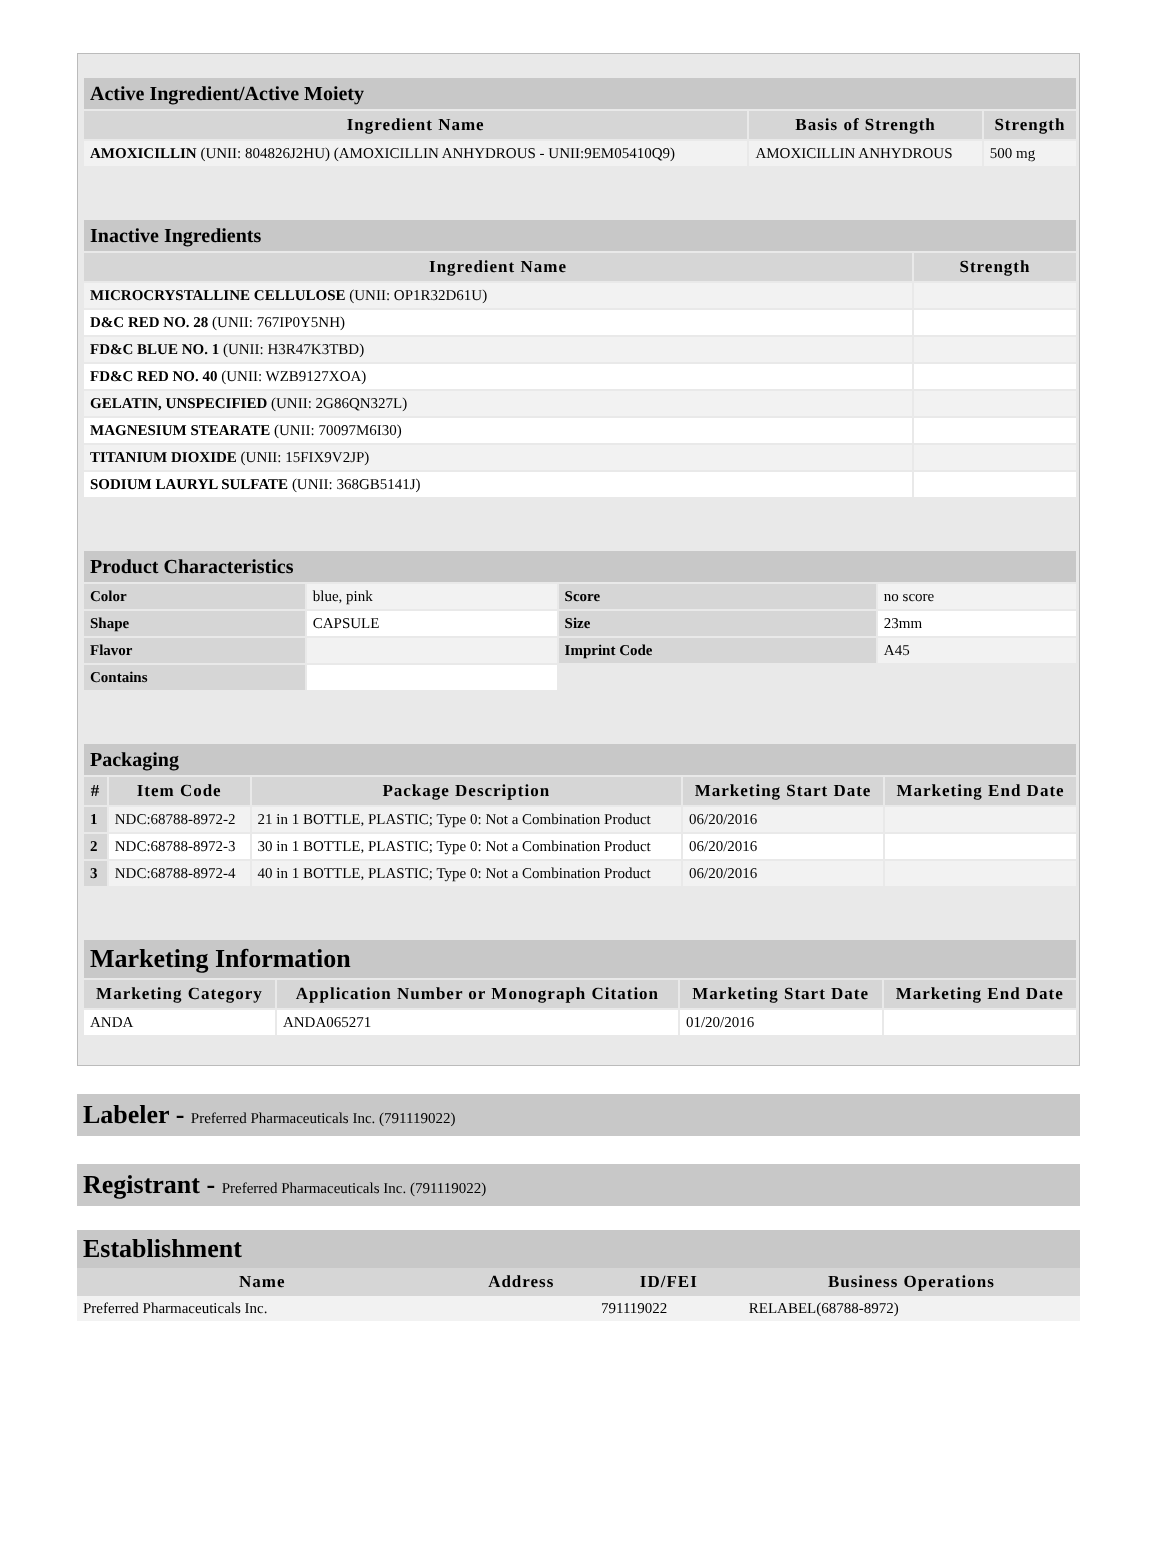| Active Ingredient/Active Moiety | | |
| Ingredient Name | Basis of Strength | Strength |
| AMOXICILLIN (UNII: 804826J2HU) (AMOXICILLIN ANHYDROUS - UNII:9EM05410Q9) | AMOXICILLIN ANHYDROUS | 500 mg |
| Inactive Ingredients | |
| Ingredient Name | Strength |
| MICROCRYSTALLINE CELLULOSE (UNII: OP1R32D61U) | |
| D&C RED NO. 28 (UNII: 767IP0Y5NH) | |
| FD&C BLUE NO. 1 (UNII: H3R47K3TBD) | |
| FD&C RED NO. 40 (UNII: WZB9127XOA) | |
| GELATIN, UNSPECIFIED (UNII: 2G86QN327L) | |
| MAGNESIUM STEARATE (UNII: 70097M6I30) | |
| TITANIUM DIOXIDE (UNII: 15FIX9V2JP) | |
| SODIUM LAURYL SULFATE (UNII: 368GB5141J) | |
| Product Characteristics | | | |
| Color | blue, pink | Score | no score |
| Shape | CAPSULE | Size | 23mm |
| Flavor | | Imprint Code | A45 |
| Contains | | | |
| Packaging | | | | |
| # | Item Code | Package Description | Marketing Start Date | Marketing End Date |
| 1 | NDC:68788-8972-2 | 21 in 1 BOTTLE, PLASTIC; Type 0: Not a Combination Product | 06/20/2016 | |
| 2 | NDC:68788-8972-3 | 30 in 1 BOTTLE, PLASTIC; Type 0: Not a Combination Product | 06/20/2016 | |
| 3 | NDC:68788-8972-4 | 40 in 1 BOTTLE, PLASTIC; Type 0: Not a Combination Product | 06/20/2016 | |
| Marketing Information | | | |
| Marketing Category | Application Number or Monograph Citation | Marketing Start Date | Marketing End Date |
| ANDA | ANDA065271 | 01/20/2016 | |
Labeler - Preferred Pharmaceuticals Inc. (791119022)
Registrant - Preferred Pharmaceuticals Inc. (791119022)
| Establishment | | | |
| Name | Address | ID/FEI | Business Operations |
| Preferred Pharmaceuticals Inc. | | 791119022 | RELABEL(68788-8972) |